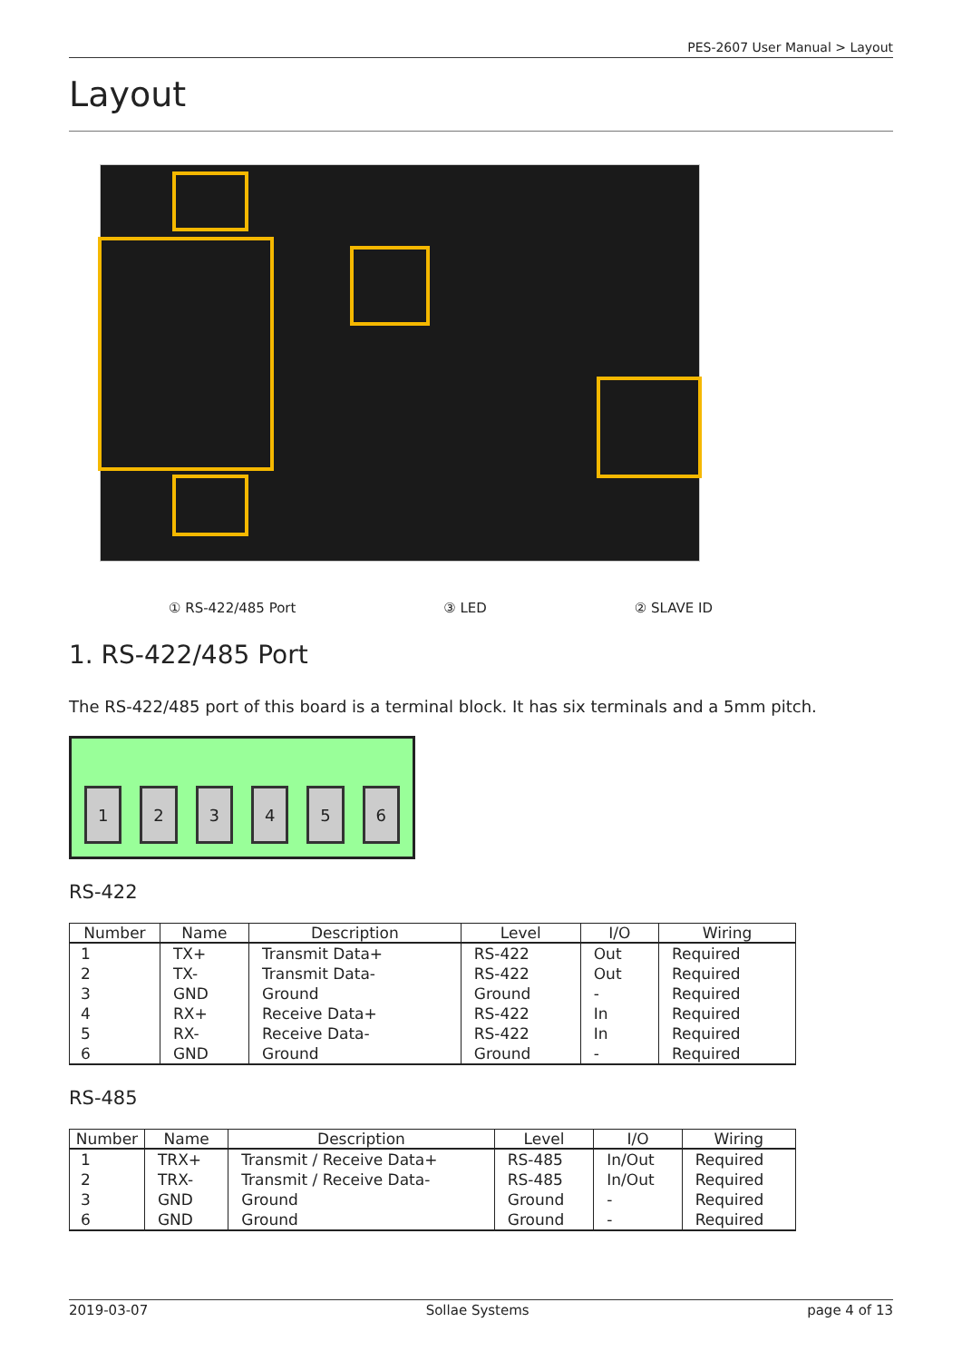PES-2607 User Manual > Layout
Layout
① RS-422/485 Port ③ LED ② SLAVE ID
1. RS-422/485 Port
The RS-422/485 port of this board is a terminal block. It has six terminals and a 5mm pitch.
1
2
3
4
5
6
RS-422
| Number | Name | Description | Level | I/O | Wiring |
| --- | --- | --- | --- | --- | --- |
| 1 | TX+ | Transmit Data+ | RS-422 | Out | Required |
| 2 | TX- | Transmit Data- | RS-422 | Out | Required |
| 3 | GND | Ground | Ground | - | Required |
| 4 | RX+ | Receive Data+ | RS-422 | In | Required |
| 5 | RX- | Receive Data- | RS-422 | In | Required |
| 6 | GND | Ground | Ground | - | Required |
RS-485
| Number | Name | Description | Level | I/O | Wiring |
| --- | --- | --- | --- | --- | --- |
| 1 | TRX+ | Transmit / Receive Data+ | RS-485 | In/Out | Required |
| 2 | TRX- | Transmit / Receive Data- | RS-485 | In/Out | Required |
| 3 | GND | Ground | Ground | - | Required |
| 6 | GND | Ground | Ground | - | Required |
2019-03-07 Sollae Systems page 4 of 13